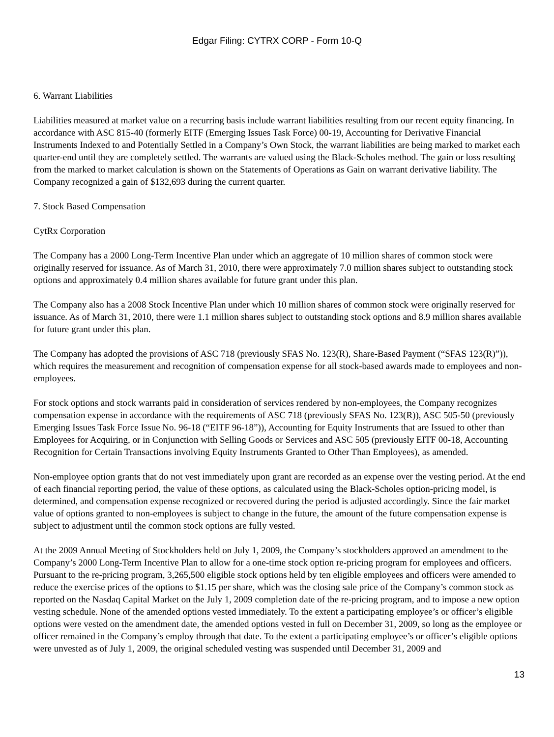Edgar Filing: CYTRX CORP - Form 10-Q
6. Warrant Liabilities
Liabilities measured at market value on a recurring basis include warrant liabilities resulting from our recent equity financing. In accordance with ASC 815-40 (formerly EITF (Emerging Issues Task Force) 00-19, Accounting for Derivative Financial Instruments Indexed to and Potentially Settled in a Company’s Own Stock, the warrant liabilities are being marked to market each quarter-end until they are completely settled. The warrants are valued using the Black-Scholes method. The gain or loss resulting from the marked to market calculation is shown on the Statements of Operations as Gain on warrant derivative liability. The Company recognized a gain of $132,693 during the current quarter.
7. Stock Based Compensation
CytRx Corporation
The Company has a 2000 Long-Term Incentive Plan under which an aggregate of 10 million shares of common stock were originally reserved for issuance. As of March 31, 2010, there were approximately 7.0 million shares subject to outstanding stock options and approximately 0.4 million shares available for future grant under this plan.
The Company also has a 2008 Stock Incentive Plan under which 10 million shares of common stock were originally reserved for issuance. As of March 31, 2010, there were 1.1 million shares subject to outstanding stock options and 8.9 million shares available for future grant under this plan.
The Company has adopted the provisions of ASC 718 (previously SFAS No. 123(R), Share-Based Payment (“SFAS 123(R)”)), which requires the measurement and recognition of compensation expense for all stock-based awards made to employees and non-employees.
For stock options and stock warrants paid in consideration of services rendered by non-employees, the Company recognizes compensation expense in accordance with the requirements of ASC 718 (previously SFAS No. 123(R)), ASC 505-50 (previously Emerging Issues Task Force Issue No. 96-18 (“EITF 96-18”)), Accounting for Equity Instruments that are Issued to other than Employees for Acquiring, or in Conjunction with Selling Goods or Services and ASC 505 (previously EITF 00-18, Accounting Recognition for Certain Transactions involving Equity Instruments Granted to Other Than Employees), as amended.
Non-employee option grants that do not vest immediately upon grant are recorded as an expense over the vesting period. At the end of each financial reporting period, the value of these options, as calculated using the Black-Scholes option-pricing model, is determined, and compensation expense recognized or recovered during the period is adjusted accordingly. Since the fair market value of options granted to non-employees is subject to change in the future, the amount of the future compensation expense is subject to adjustment until the common stock options are fully vested.
At the 2009 Annual Meeting of Stockholders held on July 1, 2009, the Company’s stockholders approved an amendment to the Company’s 2000 Long-Term Incentive Plan to allow for a one-time stock option re-pricing program for employees and officers. Pursuant to the re-pricing program, 3,265,500 eligible stock options held by ten eligible employees and officers were amended to reduce the exercise prices of the options to $1.15 per share, which was the closing sale price of the Company’s common stock as reported on the Nasdaq Capital Market on the July 1, 2009 completion date of the re-pricing program, and to impose a new option vesting schedule. None of the amended options vested immediately. To the extent a participating employee’s or officer’s eligible options were vested on the amendment date, the amended options vested in full on December 31, 2009, so long as the employee or officer remained in the Company’s employ through that date. To the extent a participating employee’s or officer’s eligible options were unvested as of July 1, 2009, the original scheduled vesting was suspended until December 31, 2009 and
13